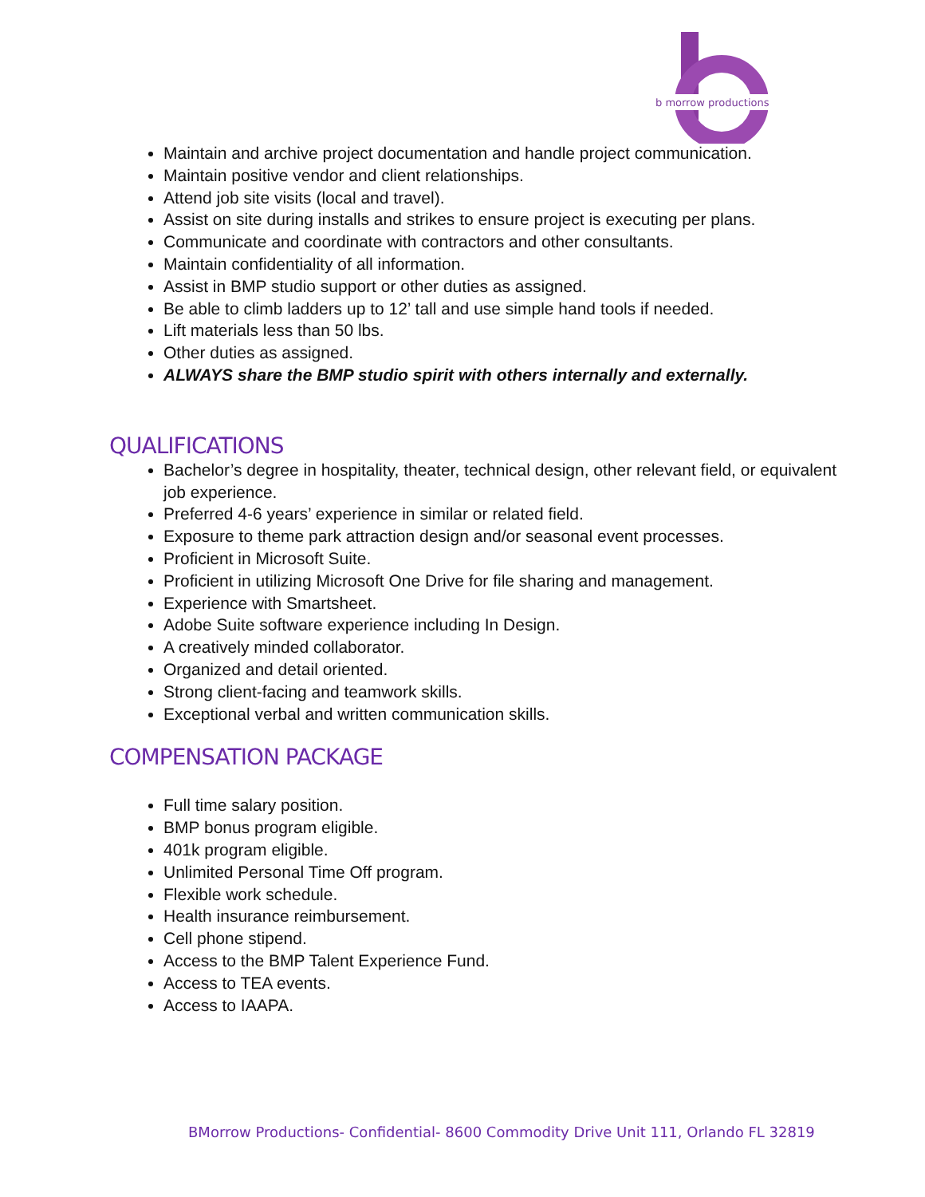b morrow productions
Maintain and archive project documentation and handle project communication.
Maintain positive vendor and client relationships.
Attend job site visits (local and travel).
Assist on site during installs and strikes to ensure project is executing per plans.
Communicate and coordinate with contractors and other consultants.
Maintain confidentiality of all information.
Assist in BMP studio support or other duties as assigned.
Be able to climb ladders up to 12’ tall and use simple hand tools if needed.
Lift materials less than 50 lbs.
Other duties as assigned.
ALWAYS share the BMP studio spirit with others internally and externally.
QUALIFICATIONS
Bachelor’s degree in hospitality, theater, technical design, other relevant field, or equivalent job experience.
Preferred 4-6 years’ experience in similar or related field.
Exposure to theme park attraction design and/or seasonal event processes.
Proficient in Microsoft Suite.
Proficient in utilizing Microsoft One Drive for file sharing and management.
Experience with Smartsheet.
Adobe Suite software experience including In Design.
A creatively minded collaborator.
Organized and detail oriented.
Strong client-facing and teamwork skills.
Exceptional verbal and written communication skills.
COMPENSATION PACKAGE
Full time salary position.
BMP bonus program eligible.
401k program eligible.
Unlimited Personal Time Off program.
Flexible work schedule.
Health insurance reimbursement.
Cell phone stipend.
Access to the BMP Talent Experience Fund.
Access to TEA events.
Access to IAAPA.
BMorrow Productions- Confidential- 8600 Commodity Drive Unit 111, Orlando FL 32819